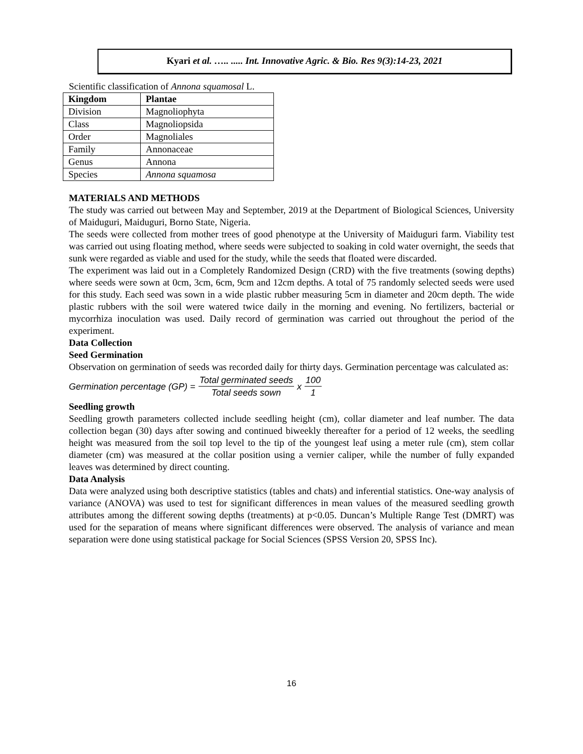Kyari et al. ….. ..... Int. Innovative Agric. & Bio. Res 9(3):14-23, 2021
Scientific classification of Annona squamosal L.
| Kingdom | Plantae |
| --- | --- |
| Division | Magnoliophyta |
| Class | Magnoliopsida |
| Order | Magnoliales |
| Family | Annonaceae |
| Genus | Annona |
| Species | Annona squamosa |
MATERIALS AND METHODS
The study was carried out between May and September, 2019 at the Department of Biological Sciences, University of Maiduguri, Maiduguri, Borno State, Nigeria.
The seeds were collected from mother trees of good phenotype at the University of Maiduguri farm. Viability test was carried out using floating method, where seeds were subjected to soaking in cold water overnight, the seeds that sunk were regarded as viable and used for the study, while the seeds that floated were discarded.
The experiment was laid out in a Completely Randomized Design (CRD) with the five treatments (sowing depths) where seeds were sown at 0cm, 3cm, 6cm, 9cm and 12cm depths. A total of 75 randomly selected seeds were used for this study. Each seed was sown in a wide plastic rubber measuring 5cm in diameter and 20cm depth. The wide plastic rubbers with the soil were watered twice daily in the morning and evening. No fertilizers, bacterial or mycorrhiza inoculation was used. Daily record of germination was carried out throughout the period of the experiment.
Data Collection
Seed Germination
Observation on germination of seeds was recorded daily for thirty days. Germination percentage was calculated as:
Germination percentage (GP) = Total germinated seeds Total seeds sown x 100 1
Seedling growth
Seedling growth parameters collected include seedling height (cm), collar diameter and leaf number. The data collection began (30) days after sowing and continued biweekly thereafter for a period of 12 weeks, the seedling height was measured from the soil top level to the tip of the youngest leaf using a meter rule (cm), stem collar diameter (cm) was measured at the collar position using a vernier caliper, while the number of fully expanded leaves was determined by direct counting.
Data Analysis
Data were analyzed using both descriptive statistics (tables and chats) and inferential statistics. One-way analysis of variance (ANOVA) was used to test for significant differences in mean values of the measured seedling growth attributes among the different sowing depths (treatments) at p<0.05. Duncan’s Multiple Range Test (DMRT) was used for the separation of means where significant differences were observed. The analysis of variance and mean separation were done using statistical package for Social Sciences (SPSS Version 20, SPSS Inc).
16